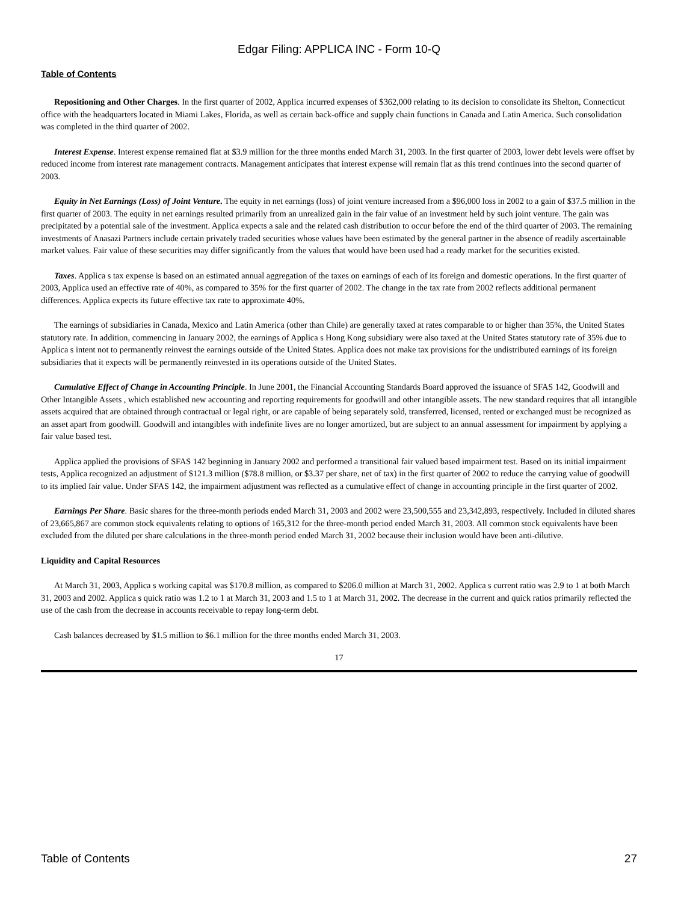Edgar Filing: APPLICA INC - Form 10-Q
Table of Contents
Repositioning and Other Charges. In the first quarter of 2002, Applica incurred expenses of $362,000 relating to its decision to consolidate its Shelton, Connecticut office with the headquarters located in Miami Lakes, Florida, as well as certain back-office and supply chain functions in Canada and Latin America. Such consolidation was completed in the third quarter of 2002.
Interest Expense. Interest expense remained flat at $3.9 million for the three months ended March 31, 2003. In the first quarter of 2003, lower debt levels were offset by reduced income from interest rate management contracts. Management anticipates that interest expense will remain flat as this trend continues into the second quarter of 2003.
Equity in Net Earnings (Loss) of Joint Venture. The equity in net earnings (loss) of joint venture increased from a $96,000 loss in 2002 to a gain of $37.5 million in the first quarter of 2003. The equity in net earnings resulted primarily from an unrealized gain in the fair value of an investment held by such joint venture. The gain was precipitated by a potential sale of the investment. Applica expects a sale and the related cash distribution to occur before the end of the third quarter of 2003. The remaining investments of Anasazi Partners include certain privately traded securities whose values have been estimated by the general partner in the absence of readily ascertainable market values. Fair value of these securities may differ significantly from the values that would have been used had a ready market for the securities existed.
Taxes. Applica s tax expense is based on an estimated annual aggregation of the taxes on earnings of each of its foreign and domestic operations. In the first quarter of 2003, Applica used an effective rate of 40%, as compared to 35% for the first quarter of 2002. The change in the tax rate from 2002 reflects additional permanent differences. Applica expects its future effective tax rate to approximate 40%.
The earnings of subsidiaries in Canada, Mexico and Latin America (other than Chile) are generally taxed at rates comparable to or higher than 35%, the United States statutory rate. In addition, commencing in January 2002, the earnings of Applica s Hong Kong subsidiary were also taxed at the United States statutory rate of 35% due to Applica s intent not to permanently reinvest the earnings outside of the United States. Applica does not make tax provisions for the undistributed earnings of its foreign subsidiaries that it expects will be permanently reinvested in its operations outside of the United States.
Cumulative Effect of Change in Accounting Principle. In June 2001, the Financial Accounting Standards Board approved the issuance of SFAS 142, Goodwill and Other Intangible Assets , which established new accounting and reporting requirements for goodwill and other intangible assets. The new standard requires that all intangible assets acquired that are obtained through contractual or legal right, or are capable of being separately sold, transferred, licensed, rented or exchanged must be recognized as an asset apart from goodwill. Goodwill and intangibles with indefinite lives are no longer amortized, but are subject to an annual assessment for impairment by applying a fair value based test.
Applica applied the provisions of SFAS 142 beginning in January 2002 and performed a transitional fair valued based impairment test. Based on its initial impairment tests, Applica recognized an adjustment of $121.3 million ($78.8 million, or $3.37 per share, net of tax) in the first quarter of 2002 to reduce the carrying value of goodwill to its implied fair value. Under SFAS 142, the impairment adjustment was reflected as a cumulative effect of change in accounting principle in the first quarter of 2002.
Earnings Per Share. Basic shares for the three-month periods ended March 31, 2003 and 2002 were 23,500,555 and 23,342,893, respectively. Included in diluted shares of 23,665,867 are common stock equivalents relating to options of 165,312 for the three-month period ended March 31, 2003. All common stock equivalents have been excluded from the diluted per share calculations in the three-month period ended March 31, 2002 because their inclusion would have been anti-dilutive.
Liquidity and Capital Resources
At March 31, 2003, Applica s working capital was $170.8 million, as compared to $206.0 million at March 31, 2002. Applica s current ratio was 2.9 to 1 at both March 31, 2003 and 2002. Applica s quick ratio was 1.2 to 1 at March 31, 2003 and 1.5 to 1 at March 31, 2002. The decrease in the current and quick ratios primarily reflected the use of the cash from the decrease in accounts receivable to repay long-term debt.
Cash balances decreased by $1.5 million to $6.1 million for the three months ended March 31, 2003.
17
Table of Contents 27